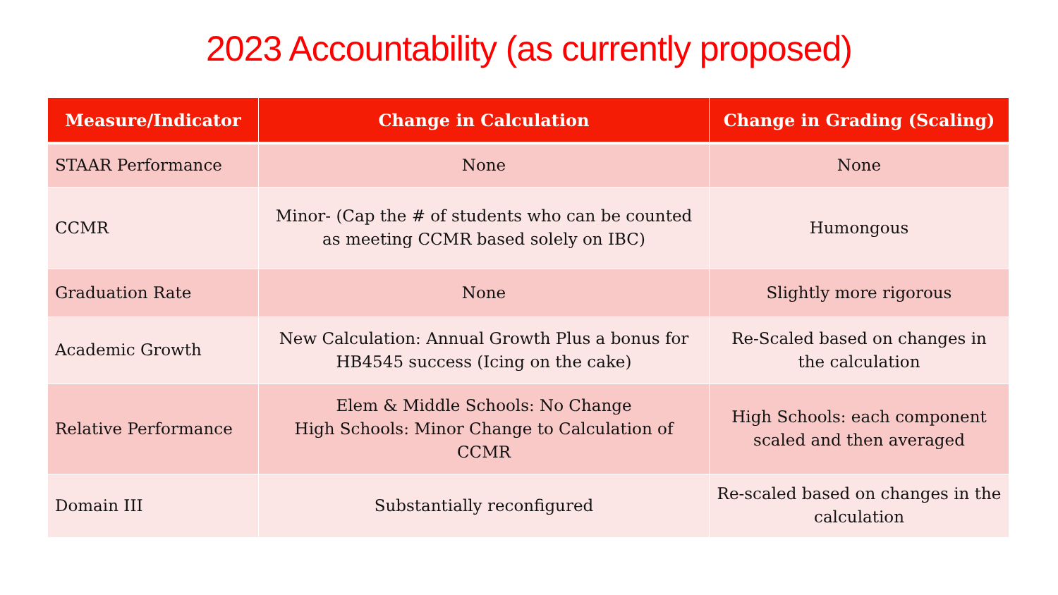2023 Accountability (as currently proposed)
| Measure/Indicator | Change in Calculation | Change in Grading (Scaling) |
| --- | --- | --- |
| STAAR Performance | None | None |
| CCMR | Minor- (Cap the # of students who can be counted as meeting CCMR based solely on IBC) | Humongous |
| Graduation Rate | None | Slightly more rigorous |
| Academic Growth | New Calculation: Annual Growth Plus a bonus for HB4545 success (Icing on the cake) | Re-Scaled based on changes in the calculation |
| Relative Performance | Elem & Middle Schools: No Change High Schools: Minor Change to Calculation of CCMR | High Schools: each component scaled and then averaged |
| Domain III | Substantially reconfigured | Re-scaled based on changes in the calculation |